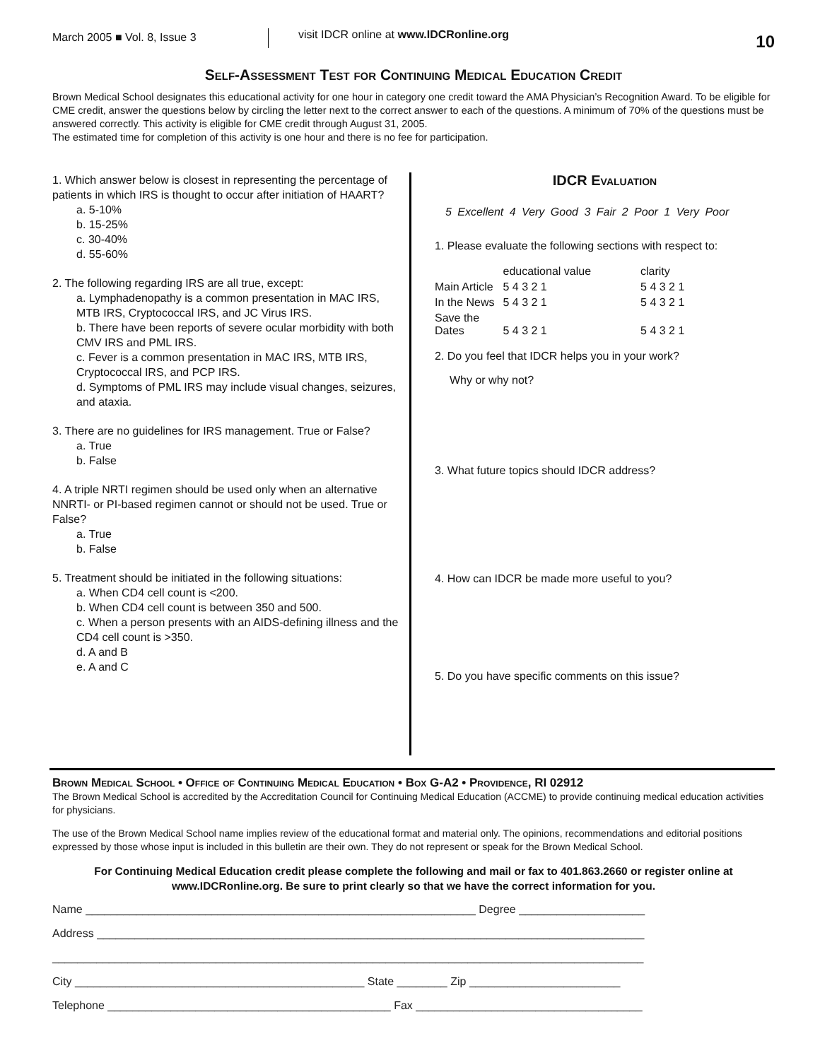March 2005 ■ Vol. 8, Issue 3
visit IDCR online at www.IDCRonline.org
10
Self-Assessment Test for Continuing Medical Education Credit
Brown Medical School designates this educational activity for one hour in category one credit toward the AMA Physician’s Recognition Award. To be eligible for CME credit, answer the questions below by circling the letter next to the correct answer to each of the questions. A minimum of 70% of the questions must be answered correctly. This activity is eligible for CME credit through August 31, 2005.
The estimated time for completion of this activity is one hour and there is no fee for participation.
1. Which answer below is closest in representing the percentage of patients in which IRS is thought to occur after initiation of HAART?
a. 5-10%
b. 15-25%
c. 30-40%
d. 55-60%
2. The following regarding IRS are all true, except:
a. Lymphadenopathy is a common presentation in MAC IRS, MTB IRS, Cryptococcal IRS, and JC Virus IRS.
b. There have been reports of severe ocular morbidity with both CMV IRS and PML IRS.
c. Fever is a common presentation in MAC IRS, MTB IRS, Cryptococcal IRS, and PCP IRS.
d. Symptoms of PML IRS may include visual changes, seizures, and ataxia.
3. There are no guidelines for IRS management. True or False?
a. True
b. False
4. A triple NRTI regimen should be used only when an alternative NNRTI- or PI-based regimen cannot or should not be used. True or False?
a. True
b. False
5. Treatment should be initiated in the following situations:
a. When CD4 cell count is <200.
b. When CD4 cell count is between 350 and 500.
c. When a person presents with an AIDS-defining illness and the CD4 cell count is >350.
d. A and B
e. A and C
IDCR Evaluation
5 Excellent 4 Very Good 3 Fair 2 Poor 1 Very Poor
1. Please evaluate the following sections with respect to:
| | educational value | clarity |
| Main Article | 5 4 3 2 1 | 5 4 3 2 1 |
| In the News | 5 4 3 2 1 | 5 4 3 2 1 |
| Save the Dates | 5 4 3 2 1 | 5 4 3 2 1 |
2. Do you feel that IDCR helps you in your work?
Why or why not?
3. What future topics should IDCR address?
4. How can IDCR be made more useful to you?
5. Do you have specific comments on this issue?
Brown Medical School • Office of Continuing Medical Education • Box G-A2 • Providence, RI 02912
The Brown Medical School is accredited by the Accreditation Council for Continuing Medical Education (ACCME) to provide continuing medical education activities for physicians.
The use of the Brown Medical School name implies review of the educational format and material only. The opinions, recommendations and editorial positions expressed by those whose input is included in this bulletin are their own. They do not represent or speak for the Brown Medical School.
For Continuing Medical Education credit please complete the following and mail or fax to 401.863.2660 or register online at www.IDCRonline.org. Be sure to print clearly so that we have the correct information for you.
Name ______________________________________________________________ Degree ____________________
Address _______________________________________________________________________________________
______________________________________________________________________________________________
City ______________________________________________ State ________ Zip ________________________
Telephone _____________________________________________ Fax ____________________________________